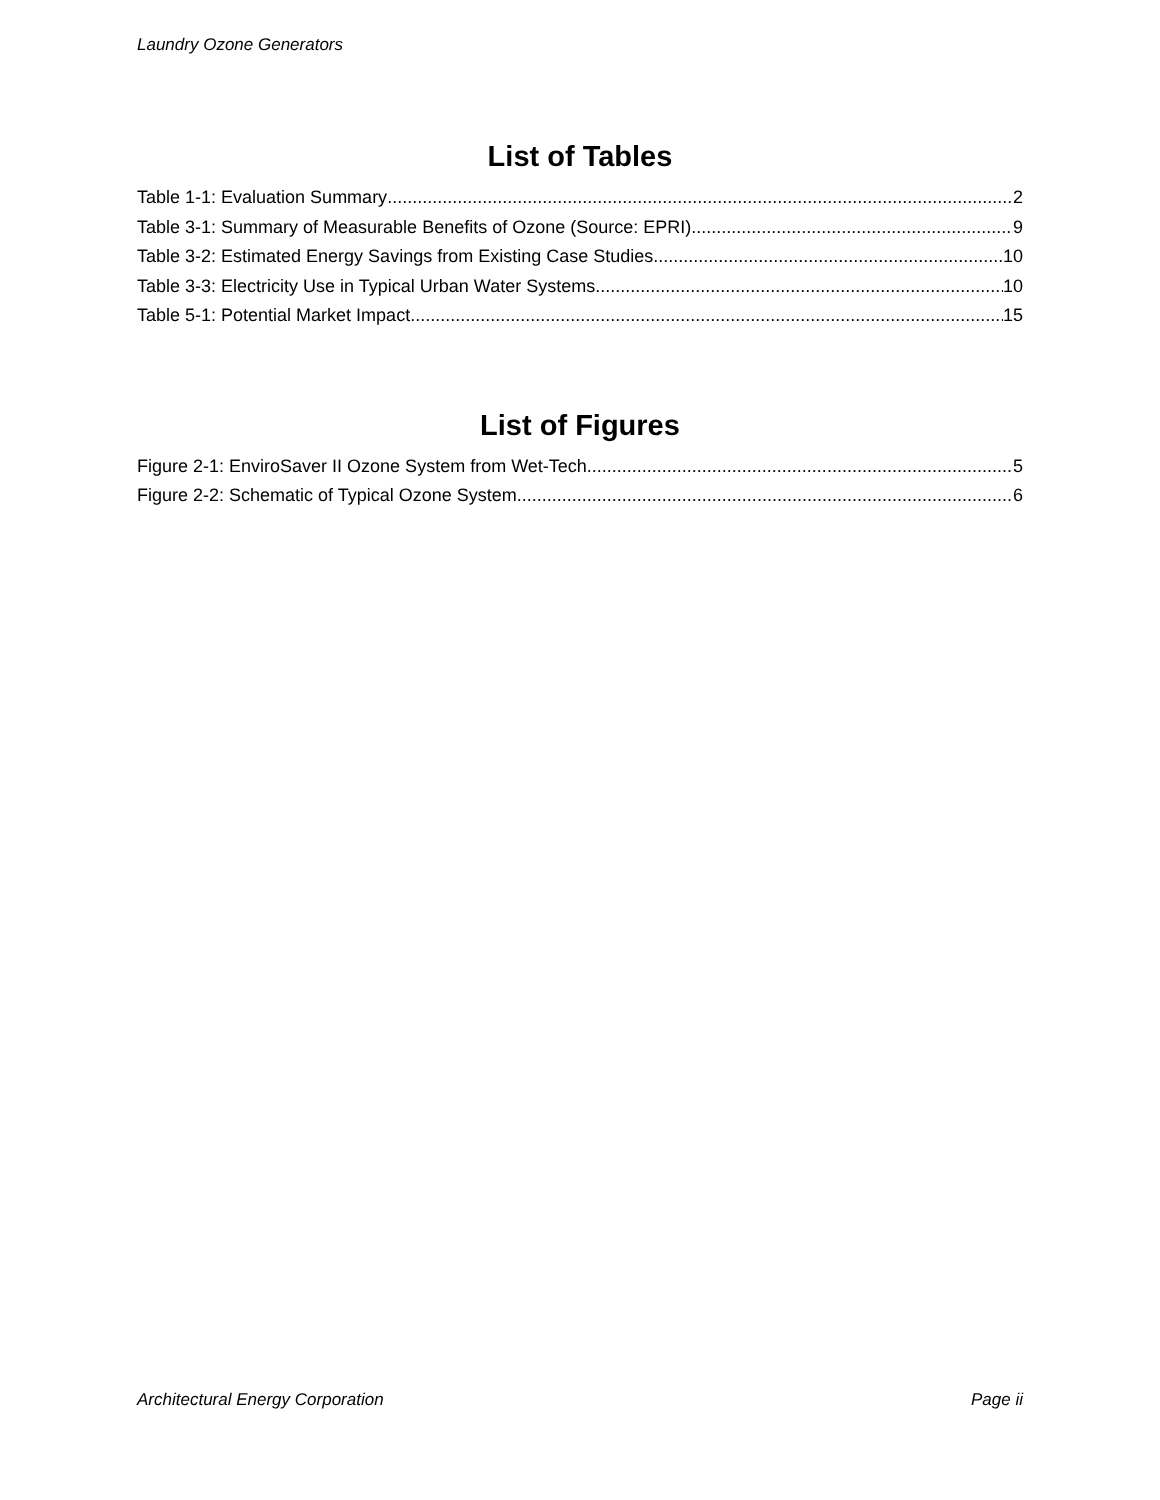Laundry Ozone Generators
List of Tables
Table 1-1: Evaluation Summary 2
Table 3-1: Summary of Measurable Benefits of Ozone (Source: EPRI) 9
Table 3-2: Estimated Energy Savings from Existing Case Studies 10
Table 3-3: Electricity Use in Typical Urban Water Systems 10
Table 5-1: Potential Market Impact 15
List of Figures
Figure 2-1: EnviroSaver II Ozone System from Wet-Tech 5
Figure 2-2: Schematic of Typical Ozone System 6
Architectural Energy Corporation Page ii